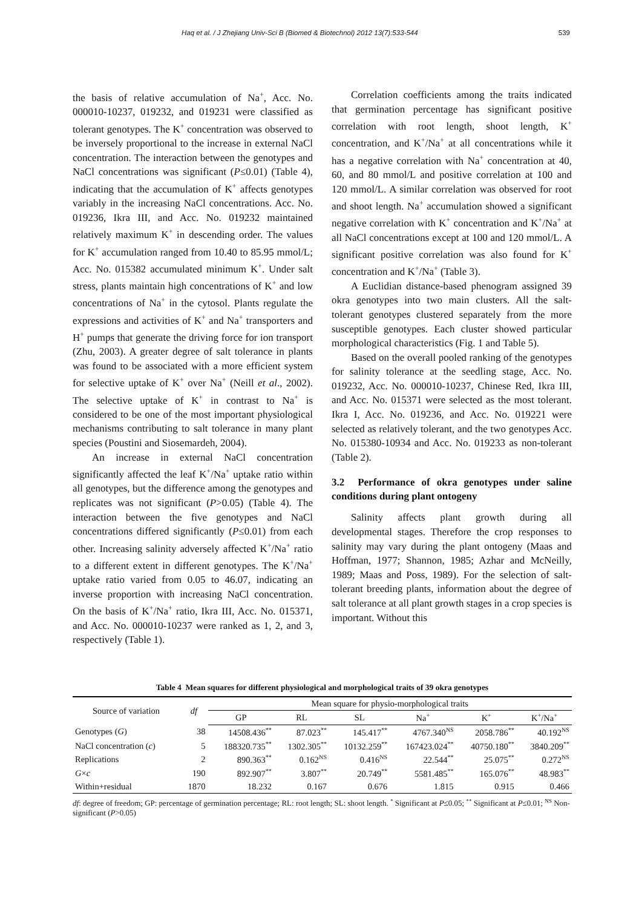Haq et al. / J Zhejiang Univ-Sci B (Biomed & Biotechnol) 2012 13(7):533-544 539
the basis of relative accumulation of Na<sup>+</sup>, Acc. No. 000010-10237, 019232, and 019231 were classified as tolerant genotypes. The K<sup>+</sup> concentration was observed to be inversely proportional to the increase in external NaCl concentration. The interaction between the genotypes and NaCl concentrations was significant (P≤0.01) (Table 4), indicating that the accumulation of K<sup>+</sup> affects genotypes variably in the increasing NaCl concentrations. Acc. No. 019236, Ikra III, and Acc. No. 019232 maintained relatively maximum K<sup>+</sup> in descending order. The values for K<sup>+</sup> accumulation ranged from 10.40 to 85.95 mmol/L; Acc. No. 015382 accumulated minimum K<sup>+</sup>. Under salt stress, plants maintain high concentrations of K<sup>+</sup> and low concentrations of Na<sup>+</sup> in the cytosol. Plants regulate the expressions and activities of K<sup>+</sup> and Na<sup>+</sup> transporters and H<sup>+</sup> pumps that generate the driving force for ion transport (Zhu, 2003). A greater degree of salt tolerance in plants was found to be associated with a more efficient system for selective uptake of K<sup>+</sup> over Na<sup>+</sup> (Neill et al., 2002). The selective uptake of K<sup>+</sup> in contrast to Na<sup>+</sup> is considered to be one of the most important physiological mechanisms contributing to salt tolerance in many plant species (Poustini and Siosemardeh, 2004).
An increase in external NaCl concentration significantly affected the leaf K<sup>+</sup>/Na<sup>+</sup> uptake ratio within all genotypes, but the difference among the genotypes and replicates was not significant (P>0.05) (Table 4). The interaction between the five genotypes and NaCl concentrations differed significantly (P≤0.01) from each other. Increasing salinity adversely affected K<sup>+</sup>/Na<sup>+</sup> ratio to a different extent in different genotypes. The K<sup>+</sup>/Na<sup>+</sup> uptake ratio varied from 0.05 to 46.07, indicating an inverse proportion with increasing NaCl concentration. On the basis of K<sup>+</sup>/Na<sup>+</sup> ratio, Ikra III, Acc. No. 015371, and Acc. No. 000010-10237 were ranked as 1, 2, and 3, respectively (Table 1).
Correlation coefficients among the traits indicated that germination percentage has significant positive correlation with root length, shoot length, K<sup>+</sup> concentration, and K<sup>+</sup>/Na<sup>+</sup> at all concentrations while it has a negative correlation with Na<sup>+</sup> concentration at 40, 60, and 80 mmol/L and positive correlation at 100 and 120 mmol/L. A similar correlation was observed for root and shoot length. Na<sup>+</sup> accumulation showed a significant negative correlation with K<sup>+</sup> concentration and K<sup>+</sup>/Na<sup>+</sup> at all NaCl concentrations except at 100 and 120 mmol/L. A significant positive correlation was also found for K<sup>+</sup> concentration and K<sup>+</sup>/Na<sup>+</sup> (Table 3).
A Euclidian distance-based phenogram assigned 39 okra genotypes into two main clusters. All the salt-tolerant genotypes clustered separately from the more susceptible genotypes. Each cluster showed particular morphological characteristics (Fig. 1 and Table 5).
Based on the overall pooled ranking of the genotypes for salinity tolerance at the seedling stage, Acc. No. 019232, Acc. No. 000010-10237, Chinese Red, Ikra III, and Acc. No. 015371 were selected as the most tolerant. Ikra I, Acc. No. 019236, and Acc. No. 019221 were selected as relatively tolerant, and the two genotypes Acc. No. 015380-10934 and Acc. No. 019233 as non-tolerant (Table 2).
3.2 Performance of okra genotypes under saline conditions during plant ontogeny
Salinity affects plant growth during all developmental stages. Therefore the crop responses to salinity may vary during the plant ontogeny (Maas and Hoffman, 1977; Shannon, 1985; Azhar and McNeilly, 1989; Maas and Poss, 1989). For the selection of salt-tolerant breeding plants, information about the degree of salt tolerance at all plant growth stages in a crop species is important. Without this
Table 4 Mean squares for different physiological and morphological traits of 39 okra genotypes
| Source of variation | df | Mean square for physio-morphological traits | | | | | |
| --- | --- | --- | --- | --- | --- | --- | --- |
| | | GP | RL | SL | Na<sup>+</sup> | K<sup>+</sup> | K<sup>+</sup>/Na<sup>+</sup> |
| Genotypes ( G ) | 38 | 14508.436<sup>**</sup> | 87.023<sup>**</sup> | 145.417<sup>**</sup> | 4767.340<sup>NS</sup> | 2058.786<sup>**</sup> | 40.192<sup>NS</sup> |
| NaCl concentration ( c ) | 5 | 188320.735<sup>**</sup> | 1302.305<sup>**</sup> | 10132.259<sup>**</sup> | 167423.024<sup>**</sup> | 40750.180<sup>**</sup> | 3840.209<sup>**</sup> |
| Replications | 2 | 890.363<sup>**</sup> | 0.162<sup>NS</sup> | 0.416<sup>NS</sup> | 22.544<sup>**</sup> | 25.075<sup>**</sup> | 0.272<sup>NS</sup> |
| G × c | 190 | 892.907<sup>**</sup> | 3.807<sup>**</sup> | 20.749<sup>**</sup> | 5581.485<sup>**</sup> | 165.076<sup>**</sup> | 48.983<sup>**</sup> |
| Within+residual | 1870 | 18.232 | 0.167 | 0.676 | 1.815 | 0.915 | 0.466 |
df: degree of freedom; GP: percentage of germination percentage; RL: root length; SL: shoot length. <sup>*</sup> Significant at P≤0.05; <sup>**</sup> Significant at P≤0.01; <sup>NS</sup> Non-significant (P>0.05)